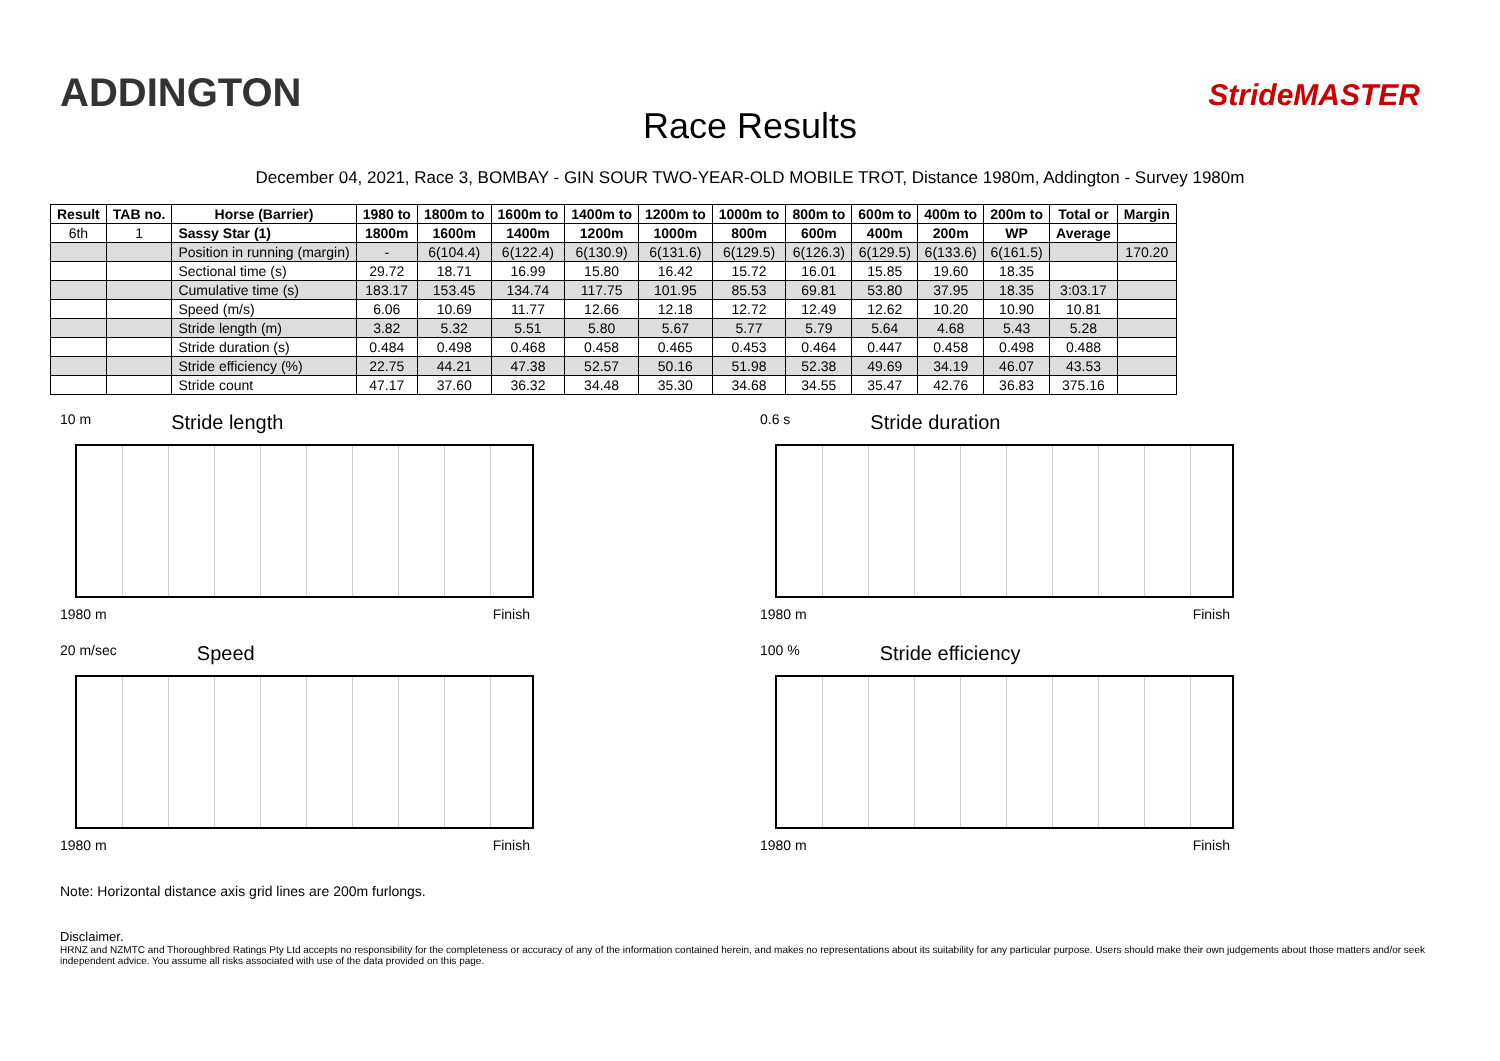ADDINGTON
Race Results
StrideMASTER
December 04, 2021, Race 3, BOMBAY - GIN SOUR TWO-YEAR-OLD MOBILE TROT, Distance 1980m, Addington - Survey 1980m
| Result | TAB no. | Horse (Barrier) | 1980 to | 1800m to | 1600m to | 1400m to | 1200m to | 1000m to | 800m to | 600m to | 400m to | 200m to | Total or | Margin |
| --- | --- | --- | --- | --- | --- | --- | --- | --- | --- | --- | --- | --- | --- | --- |
| 6th | 1 | Sassy Star (1) | 1800m | 1600m | 1400m | 1200m | 1000m | 800m | 600m | 400m | 200m | WP | Average | |
| | | Position in running (margin) | - | 6(104.4) | 6(122.4) | 6(130.9) | 6(131.6) | 6(129.5) | 6(126.3) | 6(129.5) | 6(133.6) | 6(161.5) | | 170.20 |
| | | Sectional time (s) | 29.72 | 18.71 | 16.99 | 15.80 | 16.42 | 15.72 | 16.01 | 15.85 | 19.60 | 18.35 | | |
| | | Cumulative time (s) | 183.17 | 153.45 | 134.74 | 117.75 | 101.95 | 85.53 | 69.81 | 53.80 | 37.95 | 18.35 | 3:03.17 | |
| | | Speed (m/s) | 6.06 | 10.69 | 11.77 | 12.66 | 12.18 | 12.72 | 12.49 | 12.62 | 10.20 | 10.90 | 10.81 | |
| | | Stride length (m) | 3.82 | 5.32 | 5.51 | 5.80 | 5.67 | 5.77 | 5.79 | 5.64 | 4.68 | 5.43 | 5.28 | |
| | | Stride duration (s) | 0.484 | 0.498 | 0.468 | 0.458 | 0.465 | 0.453 | 0.464 | 0.447 | 0.458 | 0.498 | 0.488 | |
| | | Stride efficiency (%) | 22.75 | 44.21 | 47.38 | 52.57 | 50.16 | 51.98 | 52.38 | 49.69 | 34.19 | 46.07 | 43.53 | |
| | | Stride count | 47.17 | 37.60 | 36.32 | 34.48 | 35.30 | 34.68 | 34.55 | 35.47 | 42.76 | 36.83 | 375.16 | |
10 m Stride length
1980 m Finish
0.6 s Stride duration
1980 m Finish
20 m/sec Speed
1980 m Finish
100 % Stride efficiency
1980 m Finish
Note: Horizontal distance axis grid lines are 200m furlongs.
Disclaimer.
HRNZ and NZMTC and Thoroughbred Ratings Pty Ltd accepts no responsibility for the completeness or accuracy of any of the information contained herein, and makes no representations about its suitability for any particular purpose. Users should make their own judgements about those matters and/or seek independent advice. You assume all risks associated with use of the data provided on this page.